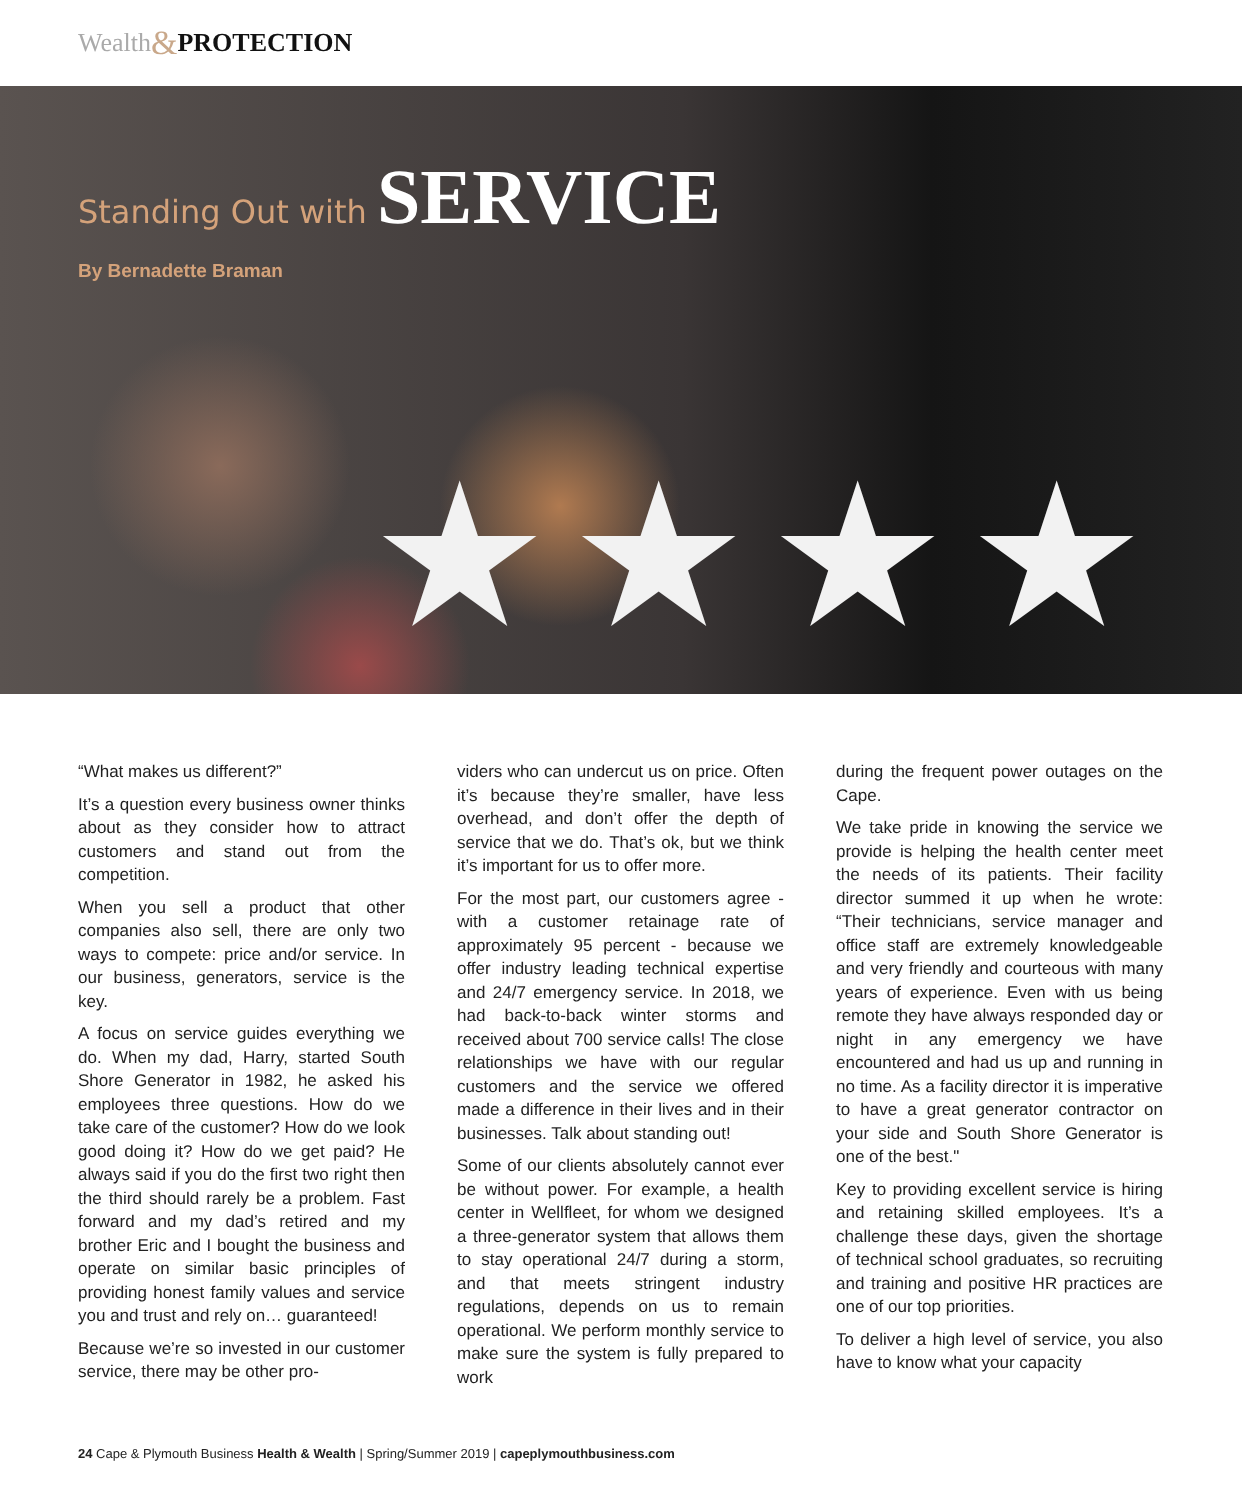Wealth & PROTECTION
Standing Out with SERVICE
By Bernadette Braman
★★★★
“What makes us different?”
It’s a question every business owner thinks about as they consider how to attract customers and stand out from the competition.
When you sell a product that other companies also sell, there are only two ways to compete: price and/or service. In our business, generators, service is the key.
A focus on service guides everything we do. When my dad, Harry, started South Shore Generator in 1982, he asked his employees three questions. How do we take care of the customer? How do we look good doing it? How do we get paid? He always said if you do the first two right then the third should rarely be a problem. Fast forward and my dad’s retired and my brother Eric and I bought the business and operate on similar basic principles of providing honest family values and service you and trust and rely on… guaranteed!
Because we’re so invested in our customer service, there may be other pro-
viders who can undercut us on price. Often it’s because they’re smaller, have less overhead, and don’t offer the depth of service that we do. That’s ok, but we think it’s important for us to offer more.
For the most part, our customers agree - with a customer retainage rate of approximately 95 percent - because we offer industry leading technical expertise and 24/7 emergency service. In 2018, we had back-to-back winter storms and received about 700 service calls! The close relationships we have with our regular customers and the service we offered made a difference in their lives and in their businesses. Talk about standing out!
Some of our clients absolutely cannot ever be without power. For example, a health center in Wellfleet, for whom we designed a three-generator system that allows them to stay operational 24/7 during a storm, and that meets stringent industry regulations, depends on us to remain operational. We perform monthly service to make sure the system is fully prepared to work
during the frequent power outages on the Cape.
We take pride in knowing the service we provide is helping the health center meet the needs of its patients. Their facility director summed it up when he wrote: “Their technicians, service manager and office staff are extremely knowledgeable and very friendly and courteous with many years of experience. Even with us being remote they have always responded day or night in any emergency we have encountered and had us up and running in no time. As a facility director it is imperative to have a great generator contractor on your side and South Shore Generator is one of the best."
Key to providing excellent service is hiring and retaining skilled employees. It’s a challenge these days, given the shortage of technical school graduates, so recruiting and training and positive HR practices are one of our top priorities.
To deliver a high level of service, you also have to know what your capacity
24 Cape & Plymouth Business Health & Wealth | Spring/Summer 2019 | capeplymouthbusiness.com